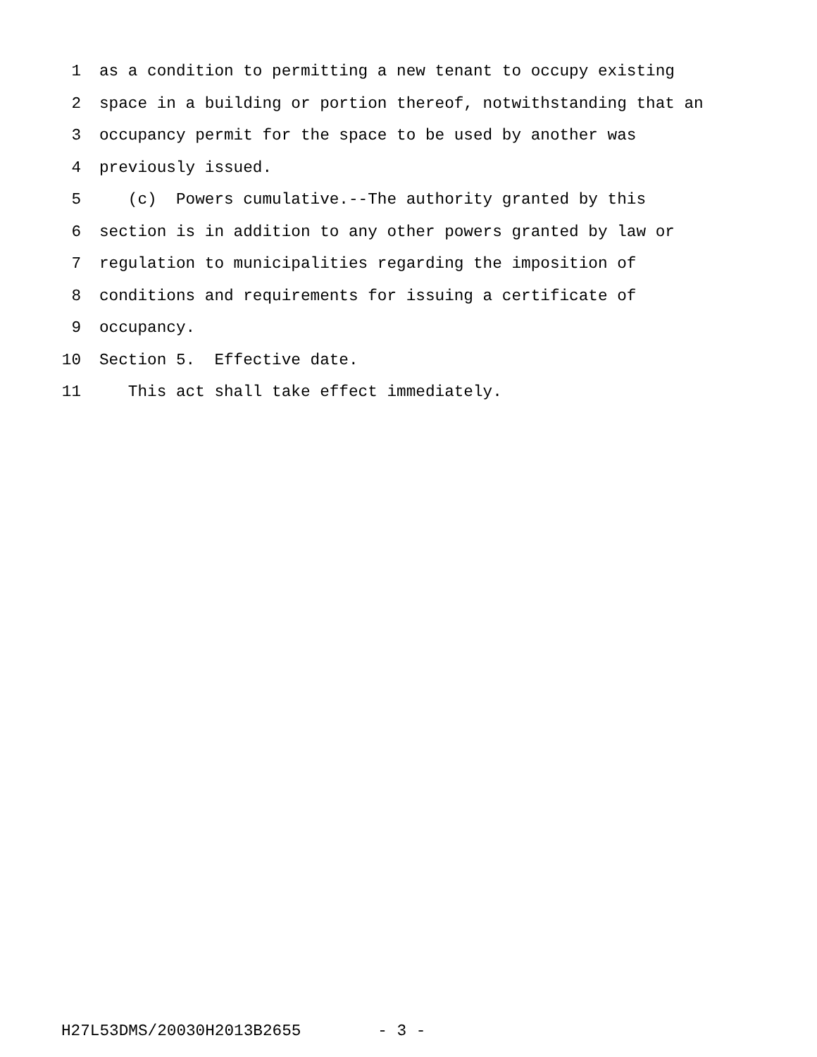1 as a condition to permitting a new tenant to occupy existing
2 space in a building or portion thereof, notwithstanding that an
3 occupancy permit for the space to be used by another was
4 previously issued.
5 (c) Powers cumulative.--The authority granted by this
6 section is in addition to any other powers granted by law or
7 regulation to municipalities regarding the imposition of
8 conditions and requirements for issuing a certificate of
9 occupancy.
10 Section 5. Effective date.
11 This act shall take effect immediately.
H27L53DMS/20030H2013B2655 - 3 -